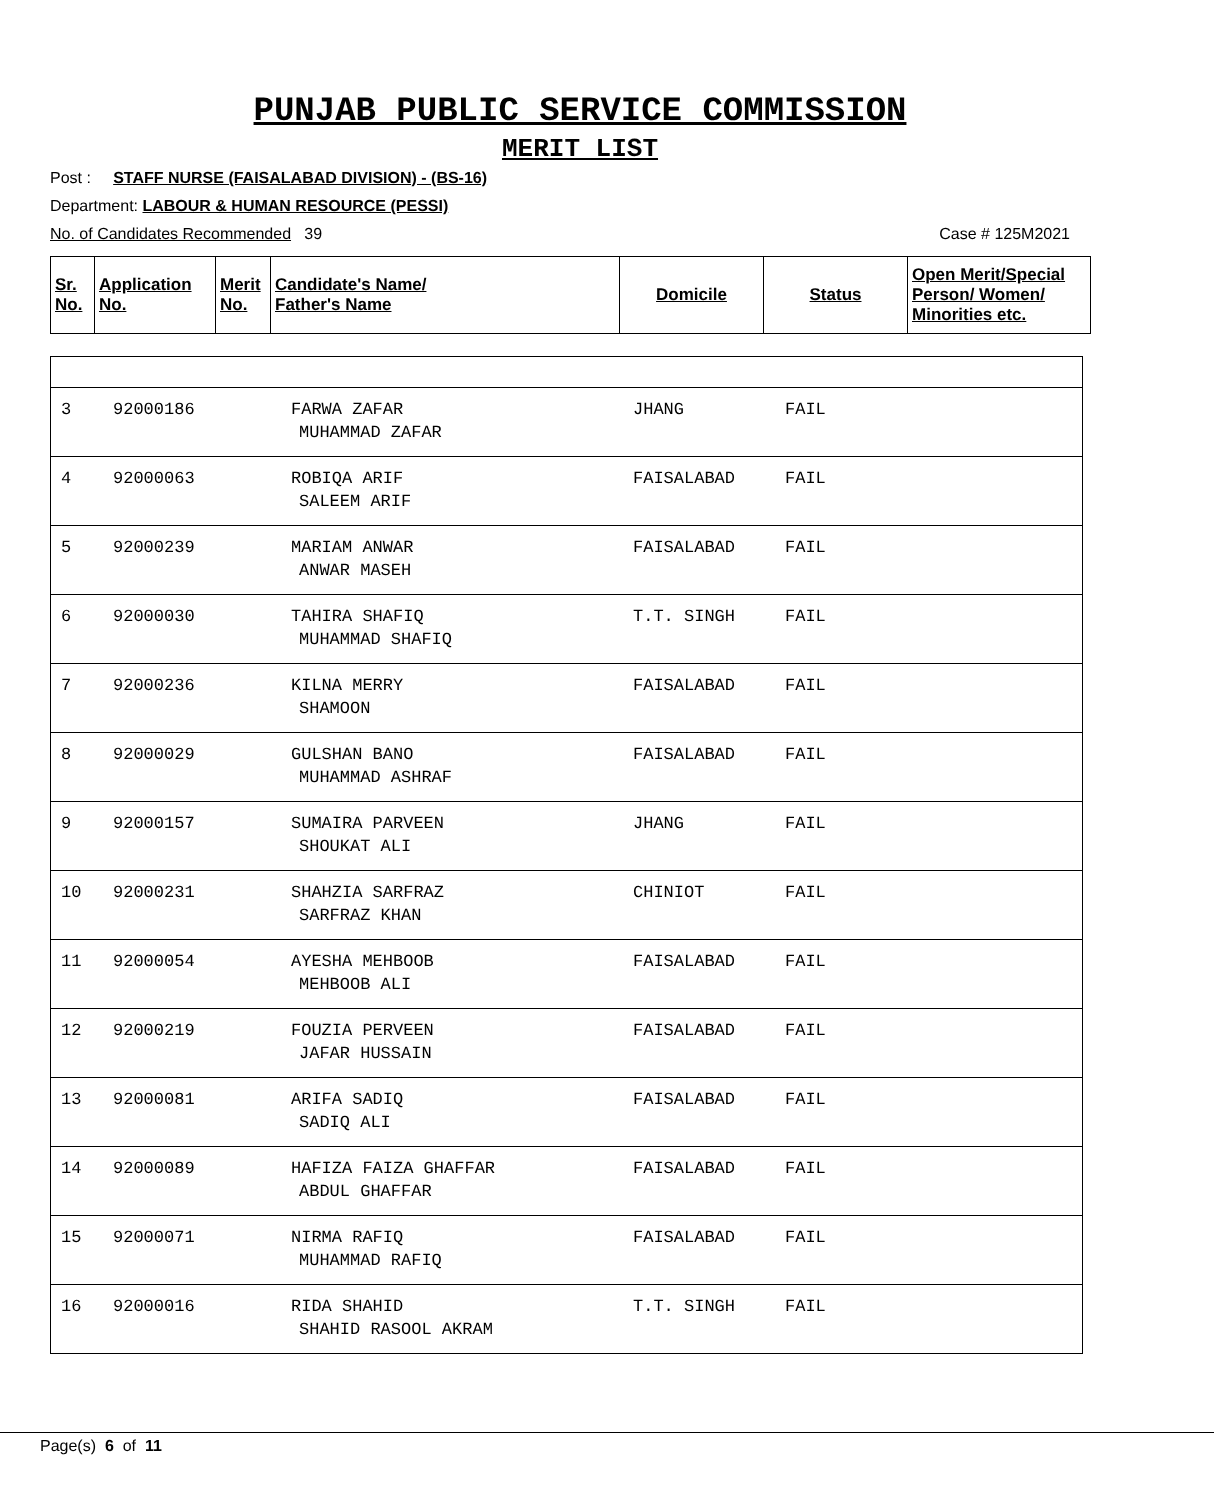PUNJAB PUBLIC SERVICE COMMISSION
MERIT LIST
Post : STAFF NURSE (FAISALABAD DIVISION) - (BS-16)
Department: LABOUR & HUMAN RESOURCE (PESSI)
No. of Candidates Recommended 39 Case # 125M2021
| Sr. No. | Application No. | Merit No. | Candidate's Name/ Father's Name | Domicile | Status | Open Merit/Special Person/ Women/ Minorities etc. |
| --- | --- | --- | --- | --- | --- | --- |
| 3 | 92000186 | FARWA ZAFAR MUHAMMAD ZAFAR | JHANG | FAIL |
| 4 | 92000063 | ROBIQA ARIF SALEEM ARIF | FAISALABAD | FAIL |
| 5 | 92000239 | MARIAM ANWAR ANWAR MASEH | FAISALABAD | FAIL |
| 6 | 92000030 | TAHIRA SHAFIQ MUHAMMAD SHAFIQ | T.T. SINGH | FAIL |
| 7 | 92000236 | KILNA MERRY SHAMOON | FAISALABAD | FAIL |
| 8 | 92000029 | GULSHAN BANO MUHAMMAD ASHRAF | FAISALABAD | FAIL |
| 9 | 92000157 | SUMAIRA PARVEEN SHOUKAT ALI | JHANG | FAIL |
| 10 | 92000231 | SHAHZIA SARFRAZ SARFRAZ KHAN | CHINIOT | FAIL |
| 11 | 92000054 | AYESHA MEHBOOB MEHBOOB ALI | FAISALABAD | FAIL |
| 12 | 92000219 | FOUZIA PERVEEN JAFAR HUSSAIN | FAISALABAD | FAIL |
| 13 | 92000081 | ARIFA SADIQ SADIQ ALI | FAISALABAD | FAIL |
| 14 | 92000089 | HAFIZA FAIZA GHAFFAR ABDUL GHAFFAR | FAISALABAD | FAIL |
| 15 | 92000071 | NIRMA RAFIQ MUHAMMAD RAFIQ | FAISALABAD | FAIL |
| 16 | 92000016 | RIDA SHAHID SHAHID RASOOL AKRAM | T.T. SINGH | FAIL |
Page(s) 6 of 11